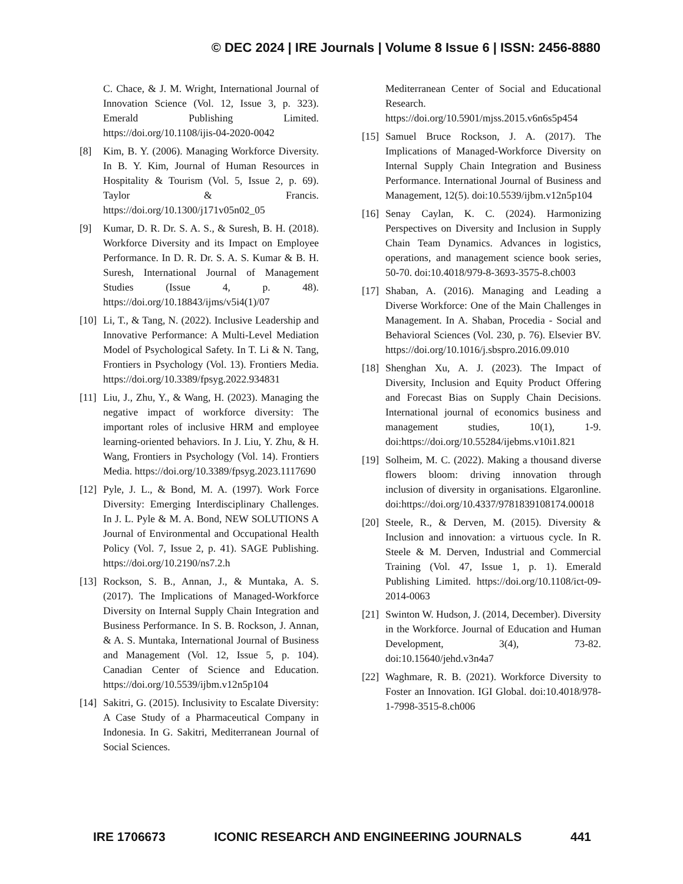© DEC 2024 | IRE Journals | Volume 8 Issue 6 | ISSN: 2456-8880
C. Chace, & J. M. Wright, International Journal of Innovation Science (Vol. 12, Issue 3, p. 323). Emerald Publishing Limited. https://doi.org/10.1108/ijis-04-2020-0042
[8] Kim, B. Y. (2006). Managing Workforce Diversity. In B. Y. Kim, Journal of Human Resources in Hospitality & Tourism (Vol. 5, Issue 2, p. 69). Taylor & Francis. https://doi.org/10.1300/j171v05n02_05
[9] Kumar, D. R. Dr. S. A. S., & Suresh, B. H. (2018). Workforce Diversity and its Impact on Employee Performance. In D. R. Dr. S. A. S. Kumar & B. H. Suresh, International Journal of Management Studies (Issue 4, p. 48). https://doi.org/10.18843/ijms/v5i4(1)/07
[10] Li, T., & Tang, N. (2022). Inclusive Leadership and Innovative Performance: A Multi-Level Mediation Model of Psychological Safety. In T. Li & N. Tang, Frontiers in Psychology (Vol. 13). Frontiers Media. https://doi.org/10.3389/fpsyg.2022.934831
[11] Liu, J., Zhu, Y., & Wang, H. (2023). Managing the negative impact of workforce diversity: The important roles of inclusive HRM and employee learning-oriented behaviors. In J. Liu, Y. Zhu, & H. Wang, Frontiers in Psychology (Vol. 14). Frontiers Media. https://doi.org/10.3389/fpsyg.2023.1117690
[12] Pyle, J. L., & Bond, M. A. (1997). Work Force Diversity: Emerging Interdisciplinary Challenges. In J. L. Pyle & M. A. Bond, NEW SOLUTIONS A Journal of Environmental and Occupational Health Policy (Vol. 7, Issue 2, p. 41). SAGE Publishing. https://doi.org/10.2190/ns7.2.h
[13] Rockson, S. B., Annan, J., & Muntaka, A. S. (2017). The Implications of Managed-Workforce Diversity on Internal Supply Chain Integration and Business Performance. In S. B. Rockson, J. Annan, & A. S. Muntaka, International Journal of Business and Management (Vol. 12, Issue 5, p. 104). Canadian Center of Science and Education. https://doi.org/10.5539/ijbm.v12n5p104
[14] Sakitri, G. (2015). Inclusivity to Escalate Diversity: A Case Study of a Pharmaceutical Company in Indonesia. In G. Sakitri, Mediterranean Journal of Social Sciences.
Mediterranean Center of Social and Educational Research. https://doi.org/10.5901/mjss.2015.v6n6s5p454
[15] Samuel Bruce Rockson, J. A. (2017). The Implications of Managed-Workforce Diversity on Internal Supply Chain Integration and Business Performance. International Journal of Business and Management, 12(5). doi:10.5539/ijbm.v12n5p104
[16] Senay Caylan, K. C. (2024). Harmonizing Perspectives on Diversity and Inclusion in Supply Chain Team Dynamics. Advances in logistics, operations, and management science book series, 50-70. doi:10.4018/979-8-3693-3575-8.ch003
[17] Shaban, A. (2016). Managing and Leading a Diverse Workforce: One of the Main Challenges in Management. In A. Shaban, Procedia - Social and Behavioral Sciences (Vol. 230, p. 76). Elsevier BV. https://doi.org/10.1016/j.sbspro.2016.09.010
[18] Shenghan Xu, A. J. (2023). The Impact of Diversity, Inclusion and Equity Product Offering and Forecast Bias on Supply Chain Decisions. International journal of economics business and management studies, 10(1), 1-9. doi:https://doi.org/10.55284/ijebms.v10i1.821
[19] Solheim, M. C. (2022). Making a thousand diverse flowers bloom: driving innovation through inclusion of diversity in organisations. Elgaronline. doi:https://doi.org/10.4337/9781839108174.00018
[20] Steele, R., & Derven, M. (2015). Diversity & Inclusion and innovation: a virtuous cycle. In R. Steele & M. Derven, Industrial and Commercial Training (Vol. 47, Issue 1, p. 1). Emerald Publishing Limited. https://doi.org/10.1108/ict-09-2014-0063
[21] Swinton W. Hudson, J. (2014, December). Diversity in the Workforce. Journal of Education and Human Development, 3(4), 73-82. doi:10.15640/jehd.v3n4a7
[22] Waghmare, R. B. (2021). Workforce Diversity to Foster an Innovation. IGI Global. doi:10.4018/978-1-7998-3515-8.ch006
IRE 1706673 ICONIC RESEARCH AND ENGINEERING JOURNALS 441